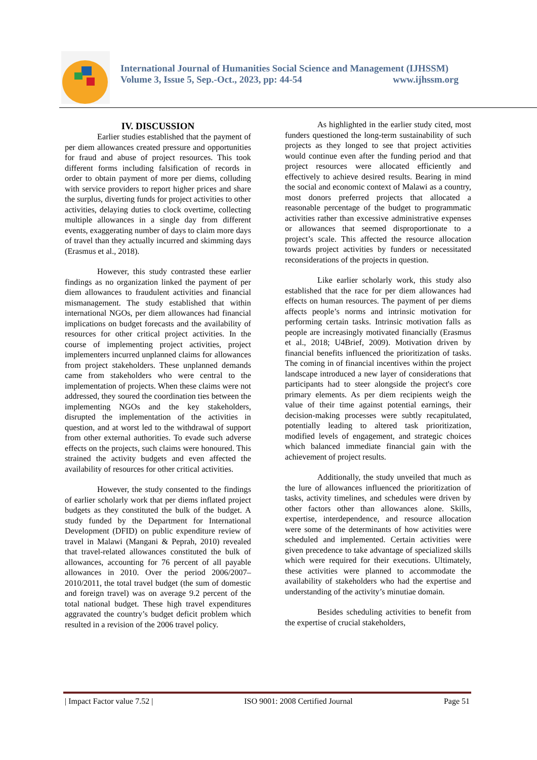International Journal of Humanities Social Science and Management (IJHSSM)
Volume 3, Issue 5, Sep.-Oct., 2023, pp: 44-54 www.ijhssm.org
IV. DISCUSSION
Earlier studies established that the payment of per diem allowances created pressure and opportunities for fraud and abuse of project resources. This took different forms including falsification of records in order to obtain payment of more per diems, colluding with service providers to report higher prices and share the surplus, diverting funds for project activities to other activities, delaying duties to clock overtime, collecting multiple allowances in a single day from different events, exaggerating number of days to claim more days of travel than they actually incurred and skimming days (Erasmus et al., 2018).
However, this study contrasted these earlier findings as no organization linked the payment of per diem allowances to fraudulent activities and financial mismanagement. The study established that within international NGOs, per diem allowances had financial implications on budget forecasts and the availability of resources for other critical project activities. In the course of implementing project activities, project implementers incurred unplanned claims for allowances from project stakeholders. These unplanned demands came from stakeholders who were central to the implementation of projects. When these claims were not addressed, they soured the coordination ties between the implementing NGOs and the key stakeholders, disrupted the implementation of the activities in question, and at worst led to the withdrawal of support from other external authorities. To evade such adverse effects on the projects, such claims were honoured. This strained the activity budgets and even affected the availability of resources for other critical activities.
However, the study consented to the findings of earlier scholarly work that per diems inflated project budgets as they constituted the bulk of the budget. A study funded by the Department for International Development (DFID) on public expenditure review of travel in Malawi (Mangani & Peprah, 2010) revealed that travel-related allowances constituted the bulk of allowances, accounting for 76 percent of all payable allowances in 2010. Over the period 2006/2007–2010/2011, the total travel budget (the sum of domestic and foreign travel) was on average 9.2 percent of the total national budget. These high travel expenditures aggravated the country’s budget deficit problem which resulted in a revision of the 2006 travel policy.
As highlighted in the earlier study cited, most funders questioned the long-term sustainability of such projects as they longed to see that project activities would continue even after the funding period and that project resources were allocated efficiently and effectively to achieve desired results. Bearing in mind the social and economic context of Malawi as a country, most donors preferred projects that allocated a reasonable percentage of the budget to programmatic activities rather than excessive administrative expenses or allowances that seemed disproportionate to a project’s scale. This affected the resource allocation towards project activities by funders or necessitated reconsiderations of the projects in question.
Like earlier scholarly work, this study also established that the race for per diem allowances had effects on human resources. The payment of per diems affects people’s norms and intrinsic motivation for performing certain tasks. Intrinsic motivation falls as people are increasingly motivated financially (Erasmus et al., 2018; U4Brief, 2009). Motivation driven by financial benefits influenced the prioritization of tasks. The coming in of financial incentives within the project landscape introduced a new layer of considerations that participants had to steer alongside the project's core primary elements. As per diem recipients weigh the value of their time against potential earnings, their decision-making processes were subtly recapitulated, potentially leading to altered task prioritization, modified levels of engagement, and strategic choices which balanced immediate financial gain with the achievement of project results.
Additionally, the study unveiled that much as the lure of allowances influenced the prioritization of tasks, activity timelines, and schedules were driven by other factors other than allowances alone. Skills, expertise, interdependence, and resource allocation were some of the determinants of how activities were scheduled and implemented. Certain activities were given precedence to take advantage of specialized skills which were required for their executions. Ultimately, these activities were planned to accommodate the availability of stakeholders who had the expertise and understanding of the activity’s minutiae domain.
Besides scheduling activities to benefit from the expertise of crucial stakeholders,
| Impact Factor value 7.52 | ISO 9001: 2008 Certified Journal Page 51